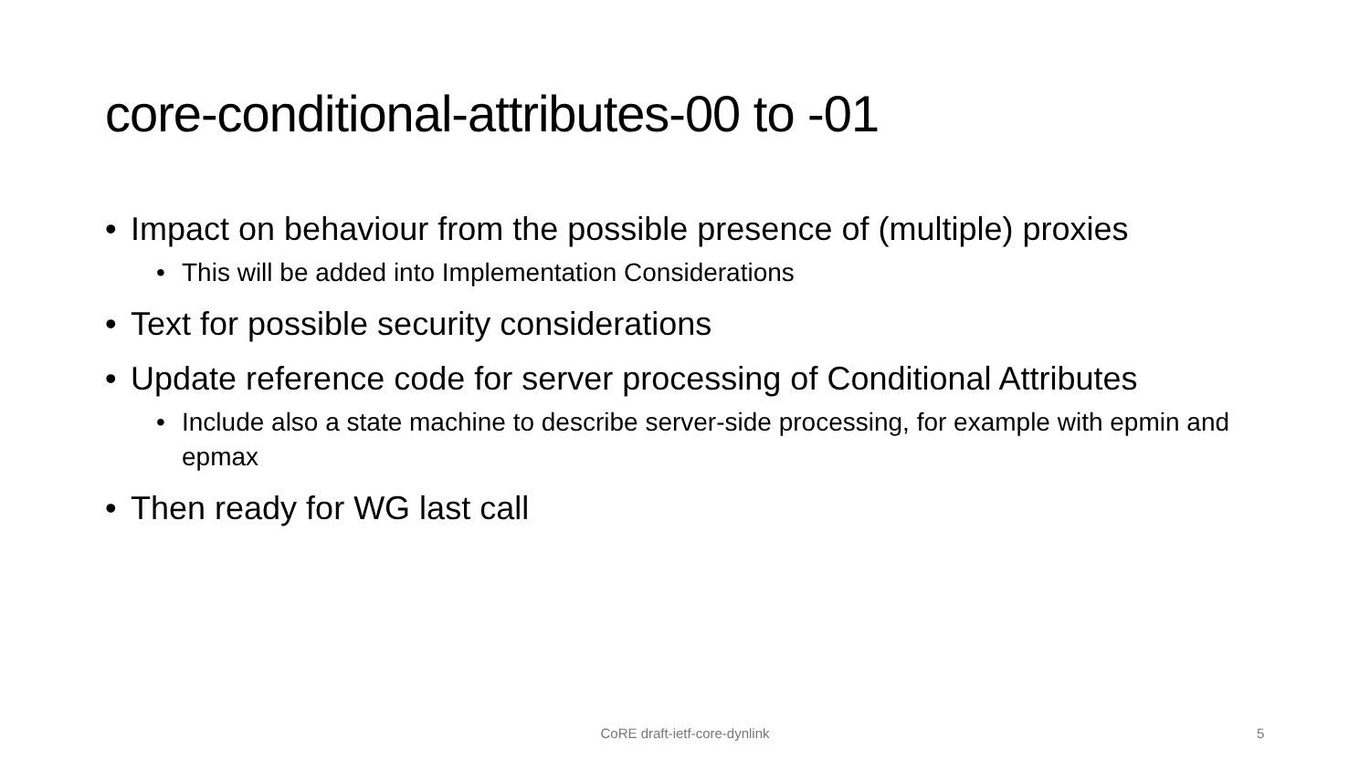core-conditional-attributes-00 to -01
• Impact on behaviour from the possible presence of (multiple) proxies
• This will be added into Implementation Considerations
• Text for possible security considerations
• Update reference code for server processing of Conditional Attributes
• Include also a state machine to describe server-side processing, for example with epmin and epmax
• Then ready for WG last call
CoRE draft-ietf-core-dynlink 5